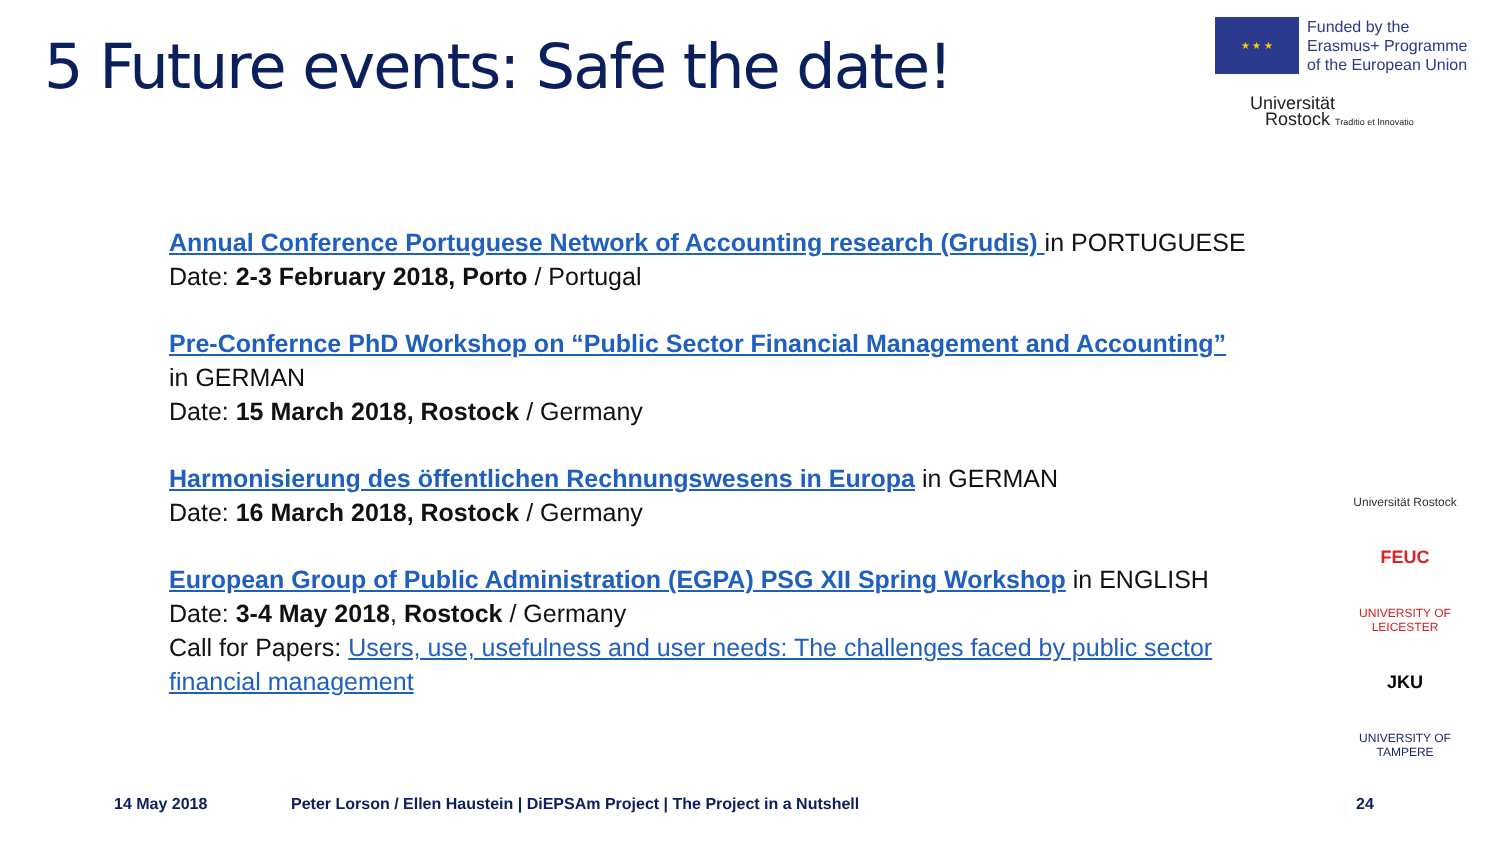5 Future events: Safe the date!
★ ★ ★
Funded by the
Erasmus+ Programme
of the European Union
Universität
Rostock Traditio et Innovatio
Annual Conference Portuguese Network of Accounting research (Grudis) in PORTUGUESE
Date: 2-3 February 2018, Porto / Portugal
Pre-Confernce PhD Workshop on “Public Sector Financial Management and Accounting”
in GERMAN
Date: 15 March 2018, Rostock / Germany
Harmonisierung des öffentlichen Rechnungswesens in Europa in GERMAN
Date: 16 March 2018, Rostock / Germany
European Group of Public Administration (EGPA) PSG XII Spring Workshop in ENGLISH
Date: 3-4 May 2018, Rostock / Germany
Call for Papers: Users, use, usefulness and user needs: The challenges faced by public sector financial management
Universität Rostock
FEUC
UNIVERSITY OF LEICESTER
JKU
UNIVERSITY OF TAMPERE
14 May 2018
Peter Lorson / Ellen Haustein | DiEPSAm Project | The Project in a Nutshell
24